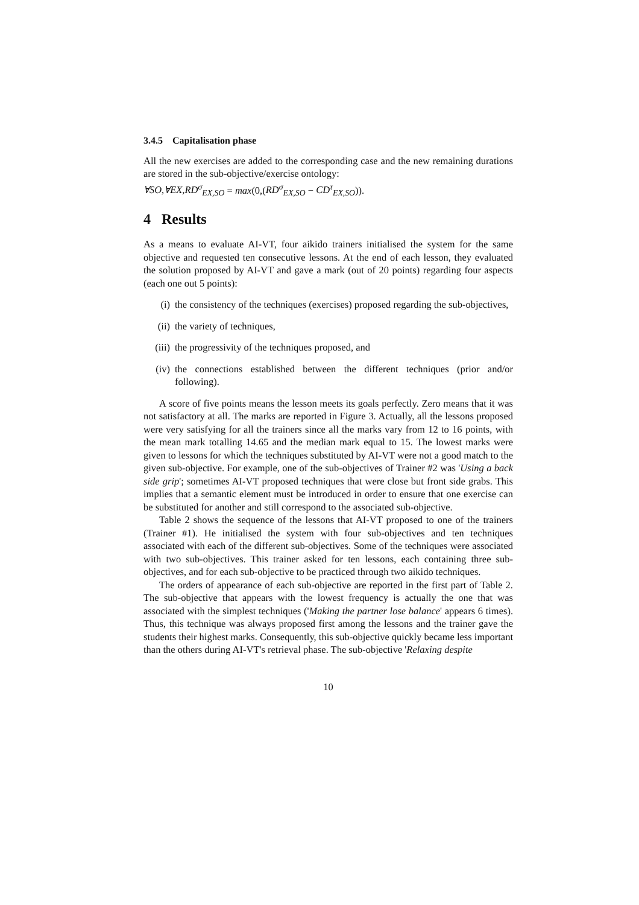3.4.5 Capitalisation phase
All the new exercises are added to the corresponding case and the new remaining durations are stored in the sub-objective/exercise ontology:
∀SO,∀EX,RD<sup>σ</sup><sub>EX,SO</sub> = max(0,(RD<sup>σ</sup><sub>EX,SO</sub> − CD<sup>τ</sup><sub>EX,SO</sub>)).
4 Results
As a means to evaluate AI-VT, four aikido trainers initialised the system for the same objective and requested ten consecutive lessons. At the end of each lesson, they evaluated the solution proposed by AI-VT and gave a mark (out of 20 points) regarding four aspects (each one out 5 points):
(i) the consistency of the techniques (exercises) proposed regarding the sub-objectives,
(ii) the variety of techniques,
(iii) the progressivity of the techniques proposed, and
(iv) the connections established between the different techniques (prior and/or following).
A score of five points means the lesson meets its goals perfectly. Zero means that it was not satisfactory at all. The marks are reported in Figure 3. Actually, all the lessons proposed were very satisfying for all the trainers since all the marks vary from 12 to 16 points, with the mean mark totalling 14.65 and the median mark equal to 15. The lowest marks were given to lessons for which the techniques substituted by AI-VT were not a good match to the given sub-objective. For example, one of the sub-objectives of Trainer #2 was 'Using a back side grip'; sometimes AI-VT proposed techniques that were close but front side grabs. This implies that a semantic element must be introduced in order to ensure that one exercise can be substituted for another and still correspond to the associated sub-objective.
Table 2 shows the sequence of the lessons that AI-VT proposed to one of the trainers (Trainer #1). He initialised the system with four sub-objectives and ten techniques associated with each of the different sub-objectives. Some of the techniques were associated with two sub-objectives. This trainer asked for ten lessons, each containing three sub-objectives, and for each sub-objective to be practiced through two aikido techniques.
The orders of appearance of each sub-objective are reported in the first part of Table 2. The sub-objective that appears with the lowest frequency is actually the one that was associated with the simplest techniques ('Making the partner lose balance' appears 6 times). Thus, this technique was always proposed first among the lessons and the trainer gave the students their highest marks. Consequently, this sub-objective quickly became less important than the others during AI-VT's retrieval phase. The sub-objective 'Relaxing despite
10